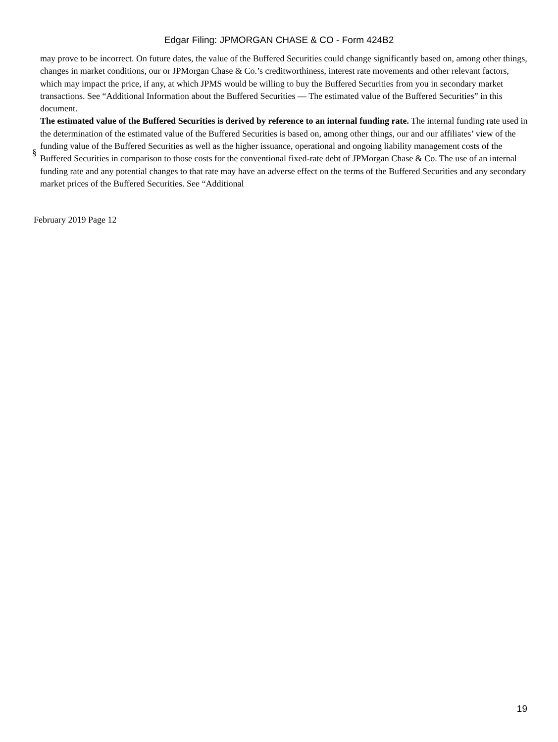Edgar Filing: JPMORGAN CHASE & CO - Form 424B2
may prove to be incorrect. On future dates, the value of the Buffered Securities could change significantly based on, among other things, changes in market conditions, our or JPMorgan Chase & Co.’s creditworthiness, interest rate movements and other relevant factors, which may impact the price, if any, at which JPMS would be willing to buy the Buffered Securities from you in secondary market transactions. See “Additional Information about the Buffered Securities — The estimated value of the Buffered Securities” in this document.
§ The estimated value of the Buffered Securities is derived by reference to an internal funding rate. The internal funding rate used in the determination of the estimated value of the Buffered Securities is based on, among other things, our and our affiliates’ view of the funding value of the Buffered Securities as well as the higher issuance, operational and ongoing liability management costs of the Buffered Securities in comparison to those costs for the conventional fixed-rate debt of JPMorgan Chase & Co. The use of an internal funding rate and any potential changes to that rate may have an adverse effect on the terms of the Buffered Securities and any secondary market prices of the Buffered Securities. See “Additional
February 2019 Page 12
19